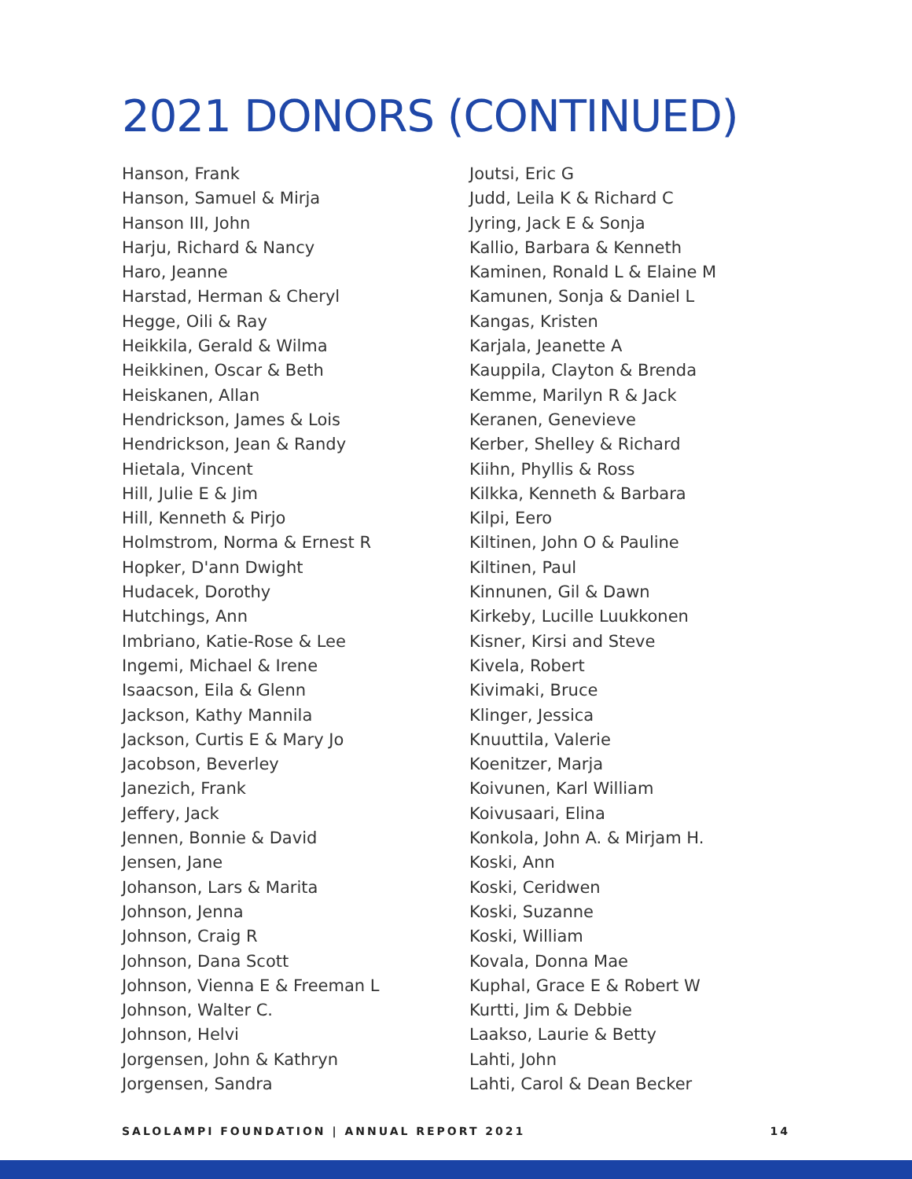2021 DONORS (CONTINUED)
Hanson, Frank
Hanson, Samuel & Mirja
Hanson III, John
Harju, Richard & Nancy
Haro, Jeanne
Harstad, Herman & Cheryl
Hegge, Oili & Ray
Heikkila, Gerald & Wilma
Heikkinen, Oscar & Beth
Heiskanen, Allan
Hendrickson, James & Lois
Hendrickson, Jean & Randy
Hietala, Vincent
Hill, Julie E & Jim
Hill, Kenneth & Pirjo
Holmstrom, Norma & Ernest R
Hopker, D'ann Dwight
Hudacek, Dorothy
Hutchings, Ann
Imbriano, Katie-Rose & Lee
Ingemi, Michael & Irene
Isaacson, Eila & Glenn
Jackson, Kathy Mannila
Jackson, Curtis E & Mary Jo
Jacobson, Beverley
Janezich, Frank
Jeffery, Jack
Jennen, Bonnie & David
Jensen, Jane
Johanson, Lars & Marita
Johnson, Jenna
Johnson, Craig R
Johnson, Dana Scott
Johnson, Vienna E & Freeman L
Johnson, Walter C.
Johnson, Helvi
Jorgensen, John & Kathryn
Jorgensen, Sandra
Joutsi, Eric G
Judd, Leila K & Richard C
Jyring, Jack E & Sonja
Kallio, Barbara & Kenneth
Kaminen, Ronald L & Elaine M
Kamunen, Sonja & Daniel L
Kangas, Kristen
Karjala, Jeanette A
Kauppila, Clayton & Brenda
Kemme, Marilyn R & Jack
Keranen, Genevieve
Kerber, Shelley & Richard
Kiihn, Phyllis & Ross
Kilkka, Kenneth & Barbara
Kilpi, Eero
Kiltinen, John O & Pauline
Kiltinen, Paul
Kinnunen, Gil & Dawn
Kirkeby, Lucille Luukkonen
Kisner, Kirsi and Steve
Kivela, Robert
Kivimaki, Bruce
Klinger, Jessica
Knuuttila, Valerie
Koenitzer, Marja
Koivunen, Karl William
Koivusaari, Elina
Konkola, John A. & Mirjam H.
Koski, Ann
Koski, Ceridwen
Koski, Suzanne
Koski, William
Kovala, Donna Mae
Kuphal, Grace E & Robert W
Kurtti, Jim & Debbie
Laakso, Laurie & Betty
Lahti, John
Lahti, Carol & Dean Becker
SALOLAMPI FOUNDATION | ANNUAL REPORT 2021 14